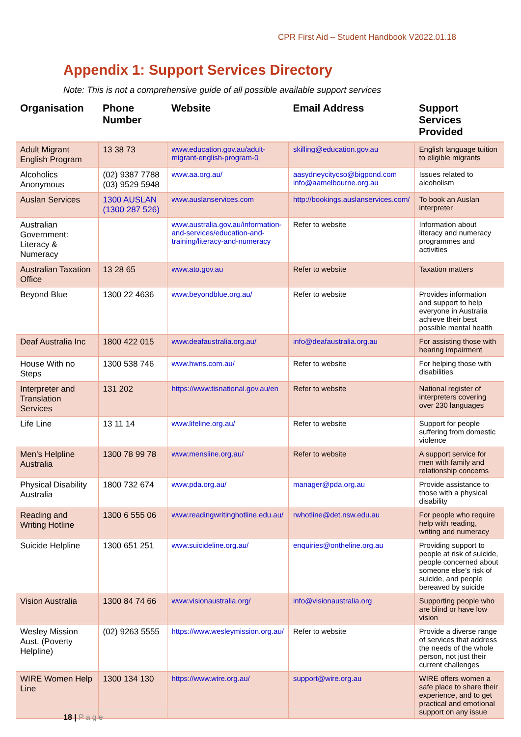CPR First Aid – Student Handbook V2022.01.18
Appendix 1: Support Services Directory
Note: This is not a comprehensive guide of all possible available support services
| Organisation | Phone Number | Website | Email Address | Support Services Provided |
| --- | --- | --- | --- | --- |
| Adult Migrant English Program | 13 38 73 | www.education.gov.au/adult-migrant-english-program-0 | skilling@education.gov.au | English language tuition to eligible migrants |
| Alcoholics Anonymous | (02) 9387 7788 (03) 9529 5948 | www.aa.org.au/ | aasydneycitycso@bigpond.com info@aamelbourne.org.au | Issues related to alcoholism |
| Auslan Services | 1300 AUSLAN (1300 287 526) | www.auslanservices.com | http://bookings.auslanservices.com/ | To book an Auslan interpreter |
| Australian Government: Literacy & Numeracy | | www.australia.gov.au/information-and-services/education-and-training/literacy-and-numeracy | Refer to website | Information about literacy and numeracy programmes and activities |
| Australian Taxation Office | 13 28 65 | www.ato.gov.au | Refer to website | Taxation matters |
| Beyond Blue | 1300 22 4636 | www.beyondblue.org.au/ | Refer to website | Provides information and support to help everyone in Australia achieve their best possible mental health |
| Deaf Australia Inc | 1800 422 015 | www.deafaustralia.org.au/ | info@deafaustralia.org.au | For assisting those with hearing impairment |
| House With no Steps | 1300 538 746 | www.hwns.com.au/ | Refer to website | For helping those with disabilities |
| Interpreter and Translation Services | 131 202 | https://www.tisnational.gov.au/en | Refer to website | National register of interpreters covering over 230 languages |
| Life Line | 13 11 14 | www.lifeline.org.au/ | Refer to website | Support for people suffering from domestic violence |
| Men’s Helpline Australia | 1300 78 99 78 | www.mensline.org.au/ | Refer to website | A support service for men with family and relationship concerns |
| Physical Disability Australia | 1800 732 674 | www.pda.org.au/ | manager@pda.org.au | Provide assistance to those with a physical disability |
| Reading and Writing Hotline | 1300 6 555 06 | www.readingwritinghotline.edu.au/ | rwhotline@det.nsw.edu.au | For people who require help with reading, writing and numeracy |
| Suicide Helpline | 1300 651 251 | www.suicideline.org.au/ | enquiries@ontheline.org.au | Providing support to people at risk of suicide, people concerned about someone else’s risk of suicide, and people bereaved by suicide |
| Vision Australia | 1300 84 74 66 | www.visionaustralia.org/ | info@visionaustralia.org | Supporting people who are blind or have low vision |
| Wesley Mission Aust. (Poverty Helpline) | (02) 9263 5555 | https://www.wesleymission.org.au/ | Refer to website | Provide a diverse range of services that address the needs of the whole person, not just their current challenges |
| WIRE Women Help Line | 1300 134 130 | https://www.wire.org.au/ | support@wire.org.au | WIRE offers women a safe place to share their experience, and to get practical and emotional support on any issue |
18 | Page